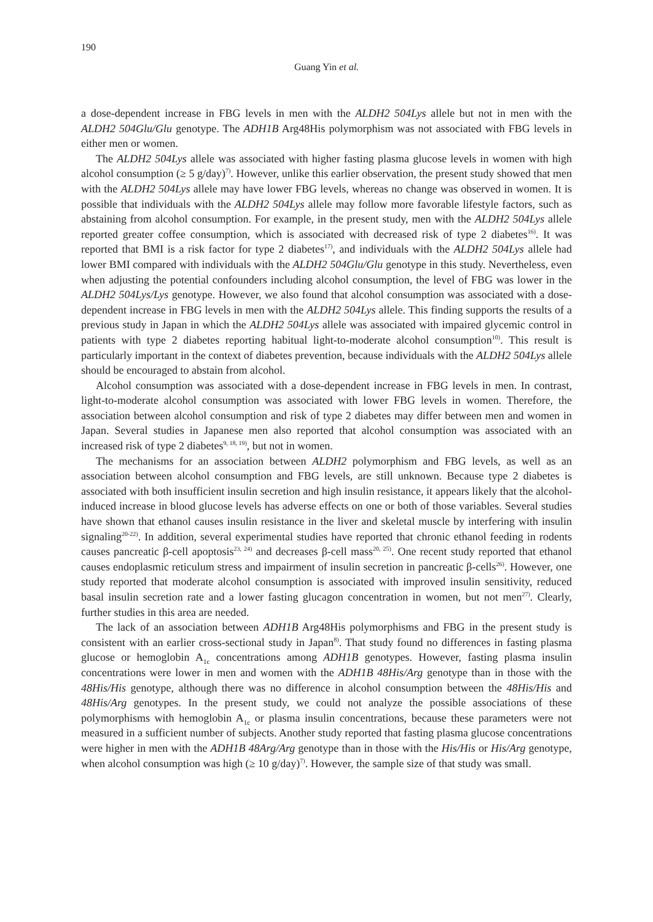190
Guang Yin et al.
a dose-dependent increase in FBG levels in men with the ALDH2 504Lys allele but not in men with the ALDH2 504Glu/Glu genotype. The ADH1B Arg48His polymorphism was not associated with FBG levels in either men or women.
The ALDH2 504Lys allele was associated with higher fasting plasma glucose levels in women with high alcohol consumption (≥ 5 g/day)<sup>7)</sup>. However, unlike this earlier observation, the present study showed that men with the ALDH2 504Lys allele may have lower FBG levels, whereas no change was observed in women. It is possible that individuals with the ALDH2 504Lys allele may follow more favorable lifestyle factors, such as abstaining from alcohol consumption. For example, in the present study, men with the ALDH2 504Lys allele reported greater coffee consumption, which is associated with decreased risk of type 2 diabetes<sup>16)</sup>. It was reported that BMI is a risk factor for type 2 diabetes<sup>17)</sup>, and individuals with the ALDH2 504Lys allele had lower BMI compared with individuals with the ALDH2 504Glu/Glu genotype in this study. Nevertheless, even when adjusting the potential confounders including alcohol consumption, the level of FBG was lower in the ALDH2 504Lys/Lys genotype. However, we also found that alcohol consumption was associated with a dose-dependent increase in FBG levels in men with the ALDH2 504Lys allele. This finding supports the results of a previous study in Japan in which the ALDH2 504Lys allele was associated with impaired glycemic control in patients with type 2 diabetes reporting habitual light-to-moderate alcohol consumption<sup>10)</sup>. This result is particularly important in the context of diabetes prevention, because individuals with the ALDH2 504Lys allele should be encouraged to abstain from alcohol.
Alcohol consumption was associated with a dose-dependent increase in FBG levels in men. In contrast, light-to-moderate alcohol consumption was associated with lower FBG levels in women. Therefore, the association between alcohol consumption and risk of type 2 diabetes may differ between men and women in Japan. Several studies in Japanese men also reported that alcohol consumption was associated with an increased risk of type 2 diabetes<sup>9, 18, 19)</sup>, but not in women.
The mechanisms for an association between ALDH2 polymorphism and FBG levels, as well as an association between alcohol consumption and FBG levels, are still unknown. Because type 2 diabetes is associated with both insufficient insulin secretion and high insulin resistance, it appears likely that the alcohol-induced increase in blood glucose levels has adverse effects on one or both of those variables. Several studies have shown that ethanol causes insulin resistance in the liver and skeletal muscle by interfering with insulin signaling<sup>20-22)</sup>. In addition, several experimental studies have reported that chronic ethanol feeding in rodents causes pancreatic β-cell apoptosis<sup>23, 24)</sup> and decreases β-cell mass<sup>20, 25)</sup>. One recent study reported that ethanol causes endoplasmic reticulum stress and impairment of insulin secretion in pancreatic β-cells<sup>26)</sup>. However, one study reported that moderate alcohol consumption is associated with improved insulin sensitivity, reduced basal insulin secretion rate and a lower fasting glucagon concentration in women, but not men<sup>27)</sup>. Clearly, further studies in this area are needed.
The lack of an association between ADH1B Arg48His polymorphisms and FBG in the present study is consistent with an earlier cross-sectional study in Japan<sup>8)</sup>. That study found no differences in fasting plasma glucose or hemoglobin A<sub>1c</sub> concentrations among ADH1B genotypes. However, fasting plasma insulin concentrations were lower in men and women with the ADH1B 48His/Arg genotype than in those with the 48His/His genotype, although there was no difference in alcohol consumption between the 48His/His and 48His/Arg genotypes. In the present study, we could not analyze the possible associations of these polymorphisms with hemoglobin A<sub>1c</sub> or plasma insulin concentrations, because these parameters were not measured in a sufficient number of subjects. Another study reported that fasting plasma glucose concentrations were higher in men with the ADH1B 48Arg/Arg genotype than in those with the His/His or His/Arg genotype, when alcohol consumption was high (≥ 10 g/day)<sup>7)</sup>. However, the sample size of that study was small.